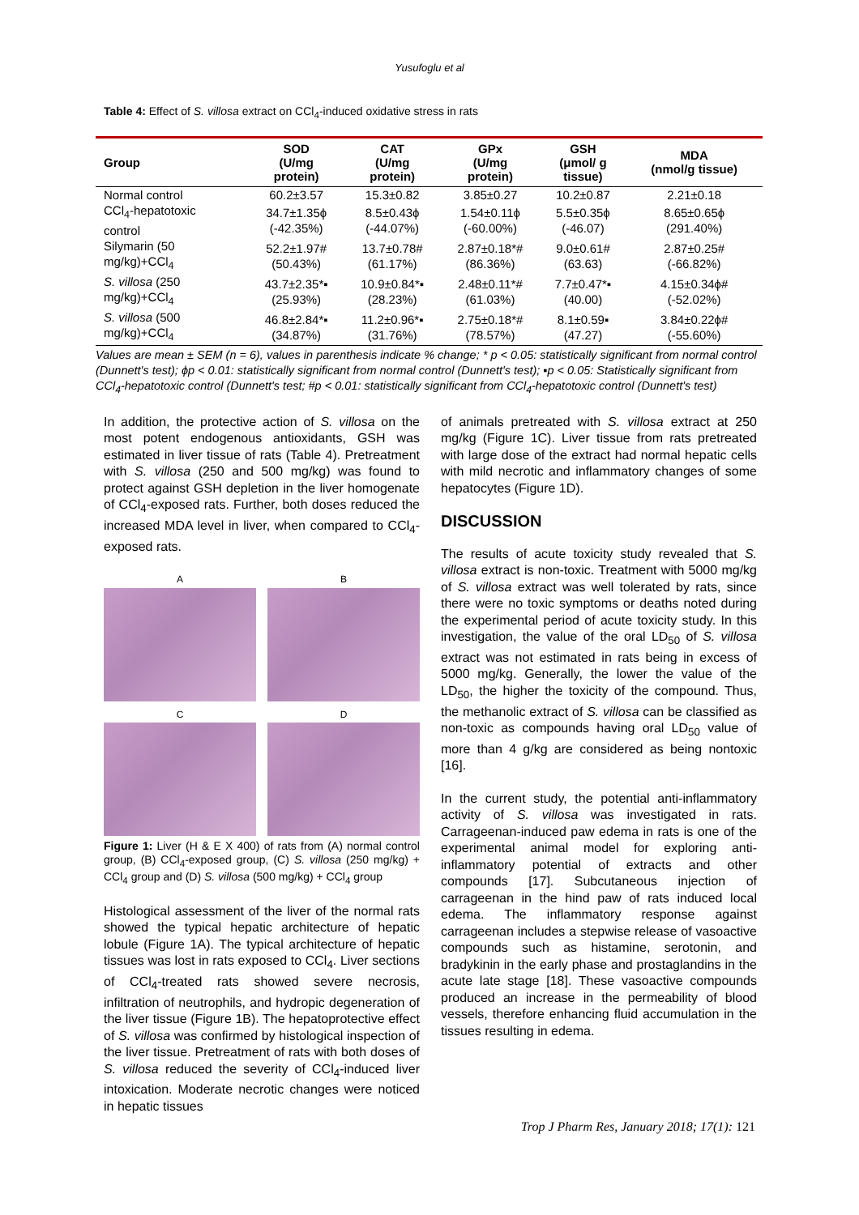Yusufoglu et al
Table 4: Effect of S. villosa extract on CCl<sub>4</sub>-induced oxidative stress in rats
| Group | SOD (U/mg protein) | CAT (U/mg protein) | GPx (U/mg protein) | GSH (μmol/ g tissue) | MDA (nmol/g tissue) |
| --- | --- | --- | --- | --- | --- |
| Normal control | 60.2±3.57 | 15.3±0.82 | 3.85±0.27 | 10.2±0.87 | 2.21±0.18 |
| CCl<sub>4</sub>-hepatotoxic control | 34.7±1.35ϕ (-42.35%) | 8.5±0.43ϕ (-44.07%) | 1.54±0.11ϕ (-60.00%) | 5.5±0.35ϕ (-46.07) | 8.65±0.65ϕ (291.40%) |
| Silymarin (50 mg/kg)+CCl<sub>4</sub> | 52.2±1.97# (50.43%) | 13.7±0.78# (61.17%) | 2.87±0.18*# (86.36%) | 9.0±0.61# (63.63) | 2.87±0.25# (-66.82%) |
| S. villosa (250 mg/kg)+CCl<sub>4</sub> | 43.7±2.35*▪ (25.93%) | 10.9±0.84*▪ (28.23%) | 2.48±0.11*# (61.03%) | 7.7±0.47*▪ (40.00) | 4.15±0.34ϕ# (-52.02%) |
| S. villosa (500 mg/kg)+CCl<sub>4</sub> | 46.8±2.84*▪ (34.87%) | 11.2±0.96*▪ (31.76%) | 2.75±0.18*# (78.57%) | 8.1±0.59▪ (47.27) | 3.84±0.22ϕ# (-55.60%) |
Values are mean ± SEM (n = 6), values in parenthesis indicate % change; * p < 0.05: statistically significant from normal control (Dunnett's test); ϕp < 0.01: statistically significant from normal control (Dunnett's test); ▪p < 0.05: Statistically significant from CCl<sub>4</sub>-hepatotoxic control (Dunnett's test; #p < 0.01: statistically significant from CCl<sub>4</sub>-hepatotoxic control (Dunnett's test)
In addition, the protective action of S. villosa on the most potent endogenous antioxidants, GSH was estimated in liver tissue of rats (Table 4). Pretreatment with S. villosa (250 and 500 mg/kg) was found to protect against GSH depletion in the liver homogenate of CCl<sub>4</sub>-exposed rats. Further, both doses reduced the increased MDA level in liver, when compared to CCl<sub>4</sub>-exposed rats.
A
B
C
D
Figure 1: Liver (H & E X 400) of rats from (A) normal control group, (B) CCl<sub>4</sub>-exposed group, (C) S. villosa (250 mg/kg) + CCl<sub>4</sub> group and (D) S. villosa (500 mg/kg) + CCl<sub>4</sub> group
Histological assessment of the liver of the normal rats showed the typical hepatic architecture of hepatic lobule (Figure 1A). The typical architecture of hepatic tissues was lost in rats exposed to CCl<sub>4</sub>. Liver sections of CCl<sub>4</sub>-treated rats showed severe necrosis, infiltration of neutrophils, and hydropic degeneration of the liver tissue (Figure 1B). The hepatoprotective effect of S. villosa was confirmed by histological inspection of the liver tissue. Pretreatment of rats with both doses of S. villosa reduced the severity of CCl<sub>4</sub>-induced liver intoxication. Moderate necrotic changes were noticed in hepatic tissues
of animals pretreated with S. villosa extract at 250 mg/kg (Figure 1C). Liver tissue from rats pretreated with large dose of the extract had normal hepatic cells with mild necrotic and inflammatory changes of some hepatocytes (Figure 1D).
DISCUSSION
The results of acute toxicity study revealed that S. villosa extract is non-toxic. Treatment with 5000 mg/kg of S. villosa extract was well tolerated by rats, since there were no toxic symptoms or deaths noted during the experimental period of acute toxicity study. In this investigation, the value of the oral LD<sub>50</sub> of S. villosa extract was not estimated in rats being in excess of 5000 mg/kg. Generally, the lower the value of the LD<sub>50</sub>, the higher the toxicity of the compound. Thus, the methanolic extract of S. villosa can be classified as non-toxic as compounds having oral LD<sub>50</sub> value of more than 4 g/kg are considered as being nontoxic [16].
In the current study, the potential anti-inflammatory activity of S. villosa was investigated in rats. Carrageenan-induced paw edema in rats is one of the experimental animal model for exploring anti-inflammatory potential of extracts and other compounds [17]. Subcutaneous injection of carrageenan in the hind paw of rats induced local edema. The inflammatory response against carrageenan includes a stepwise release of vasoactive compounds such as histamine, serotonin, and bradykinin in the early phase and prostaglandins in the acute late stage [18]. These vasoactive compounds produced an increase in the permeability of blood vessels, therefore enhancing fluid accumulation in the tissues resulting in edema.
Trop J Pharm Res, January 2018; 17(1): 121